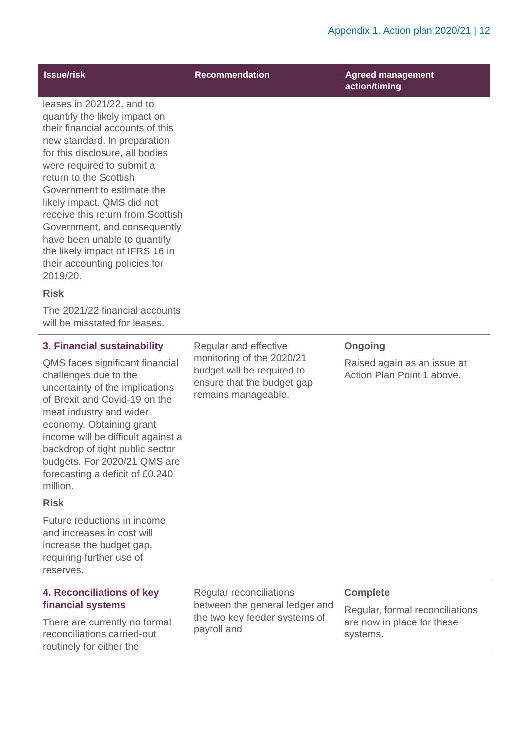Appendix 1. Action plan 2020/21 | 12
| Issue/risk | Recommendation | Agreed management action/timing |
| --- | --- | --- |
| leases in 2021/22, and to quantify the likely impact on their financial accounts of this new standard. In preparation for this disclosure, all bodies were required to submit a return to the Scottish Government to estimate the likely impact. QMS did not receive this return from Scottish Government, and consequently have been unable to quantify the likely impact of IFRS 16 in their accounting policies for 2019/20. Risk The 2021/22 financial accounts will be misstated for leases. | | |
| 3. Financial sustainability QMS faces significant financial challenges due to the uncertainty of the implications of Brexit and Covid-19 on the meat industry and wider economy. Obtaining grant income will be difficult against a backdrop of tight public sector budgets. For 2020/21 QMS are forecasting a deficit of £0.240 million. Risk Future reductions in income and increases in cost will increase the budget gap, requiring further use of reserves. | Regular and effective monitoring of the 2020/21 budget will be required to ensure that the budget gap remains manageable. | Ongoing Raised again as an issue at Action Plan Point 1 above. |
| 4. Reconciliations of key financial systems There are currently no formal reconciliations carried-out routinely for either the | Regular reconciliations between the general ledger and the two key feeder systems of payroll and | Complete Regular, formal reconciliations are now in place for these systems. |